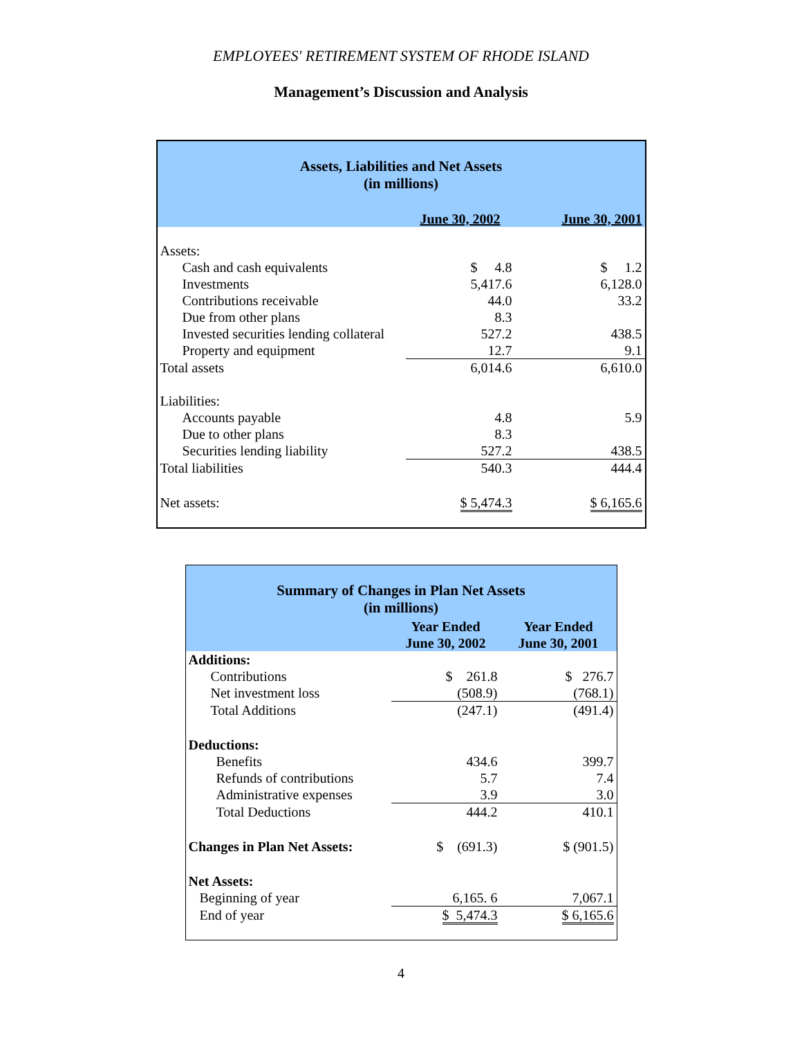EMPLOYEES' RETIREMENT SYSTEM OF RHODE ISLAND
Management’s Discussion and Analysis
Assets, Liabilities and Net Assets
(in millions)
| | June 30, 2002 | June 30, 2001 |
| --- | --- | --- |
| Assets: | | |
| Cash and cash equivalents | $ 4.8 | $ 1.2 |
| Investments | 5,417.6 | 6,128.0 |
| Contributions receivable | 44.0 | 33.2 |
| Due from other plans | 8.3 | |
| Invested securities lending collateral | 527.2 | 438.5 |
| Property and equipment | 12.7 | 9.1 |
| Total assets | 6,014.6 | 6,610.0 |
| Liabilities: | | |
| Accounts payable | 4.8 | 5.9 |
| Due to other plans | 8.3 | |
| Securities lending liability | 527.2 | 438.5 |
| Total liabilities | 540.3 | 444.4 |
| Net assets: | $ 5,474.3 | $ 6,165.6 |
Summary of Changes in Plan Net Assets
(in millions)
| | Year Ended June 30, 2002 | Year Ended June 30, 2001 |
| --- | --- | --- |
| Additions: | | |
| Contributions | $ 261.8 | $ 276.7 |
| Net investment loss | (508.9) | (768.1) |
| Total Additions | (247.1) | (491.4) |
| Deductions: | | |
| Benefits | 434.6 | 399.7 |
| Refunds of contributions | 5.7 | 7.4 |
| Administrative expenses | 3.9 | 3.0 |
| Total Deductions | 444.2 | 410.1 |
| Changes in Plan Net Assets: | $ (691.3) | $ (901.5) |
| Net Assets: | | |
| Beginning of year | 6,165. 6 | 7,067.1 |
| End of year | $ 5,474.3 | $ 6,165.6 |
4